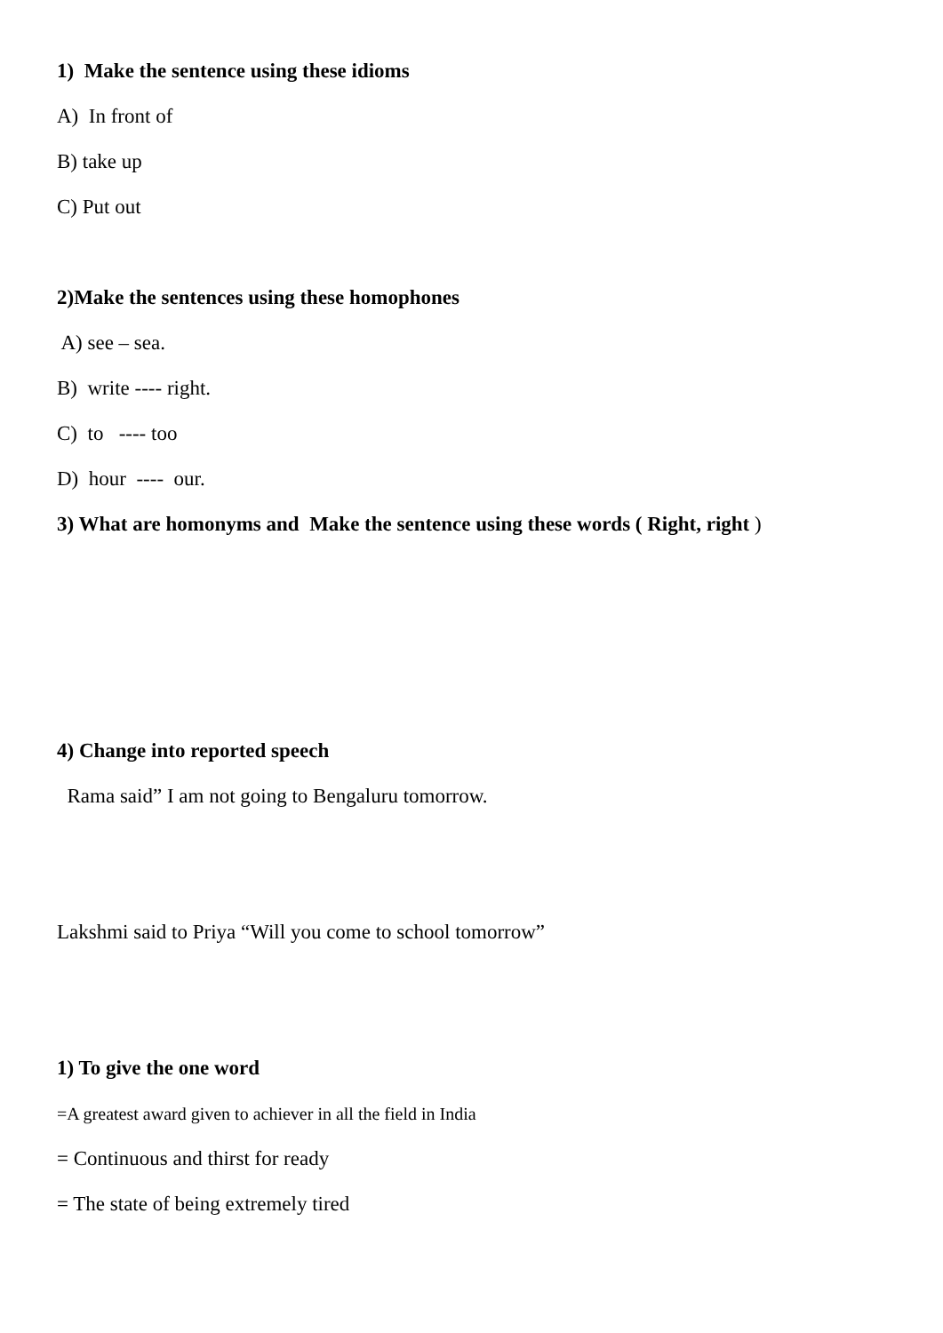1) Make the sentence using these idioms
A) In front of
B) take up
C) Put out
2)Make the sentences using these homophones
A) see – sea.
B) write ---- right.
C) to ---- too
D) hour ---- our.
3) What are homonyms and Make the sentence using these words ( Right, right )
4) Change into reported speech
Rama said” I am not going to Bengaluru tomorrow.
Lakshmi said to Priya “Will you come to school tomorrow”
1) To give the one word
=A greatest award given to achiever in all the field in India
= Continuous and thirst for ready
= The state of being extremely tired